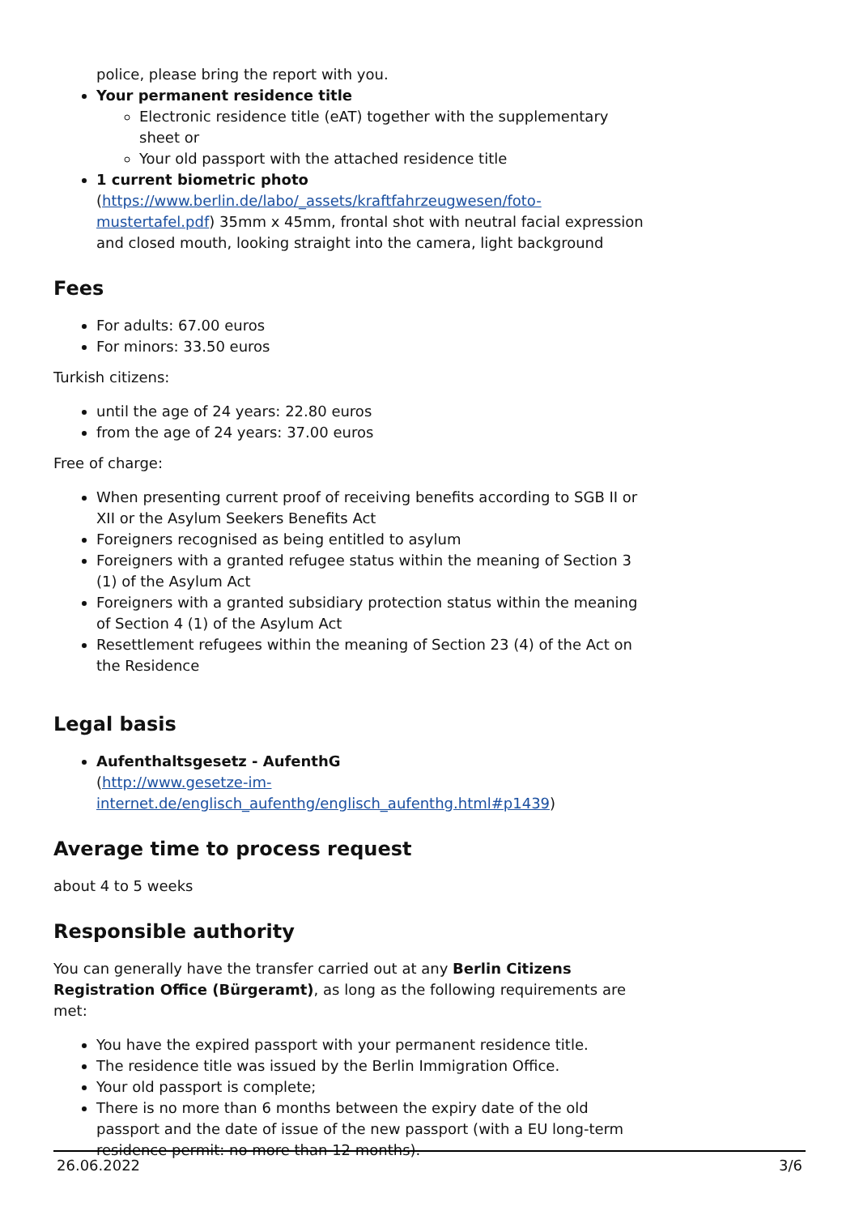police, please bring the report with you.
Your permanent residence title
Electronic residence title (eAT) together with the supplementary sheet or
Your old passport with the attached residence title
1 current biometric photo
(https://www.berlin.de/labo/_assets/kraftfahrzeugwesen/foto-mustertafel.pdf) 35mm x 45mm, frontal shot with neutral facial expression and closed mouth, looking straight into the camera, light background
Fees
For adults: 67.00 euros
For minors: 33.50 euros
Turkish citizens:
until the age of 24 years: 22.80 euros
from the age of 24 years: 37.00 euros
Free of charge:
When presenting current proof of receiving benefits according to SGB II or XII or the Asylum Seekers Benefits Act
Foreigners recognised as being entitled to asylum
Foreigners with a granted refugee status within the meaning of Section 3 (1) of the Asylum Act
Foreigners with a granted subsidiary protection status within the meaning of Section 4 (1) of the Asylum Act
Resettlement refugees within the meaning of Section 23 (4) of the Act on the Residence
Legal basis
Aufenthaltsgesetz - AufenthG
(http://www.gesetze-im-internet.de/englisch_aufenthg/englisch_aufenthg.html#p1439)
Average time to process request
about 4 to 5 weeks
Responsible authority
You can generally have the transfer carried out at any Berlin Citizens Registration Office (Bürgeramt), as long as the following requirements are met:
You have the expired passport with your permanent residence title.
The residence title was issued by the Berlin Immigration Office.
Your old passport is complete;
There is no more than 6 months between the expiry date of the old passport and the date of issue of the new passport (with a EU long-term residence permit: no more than 12 months).
26.06.2022 3/6